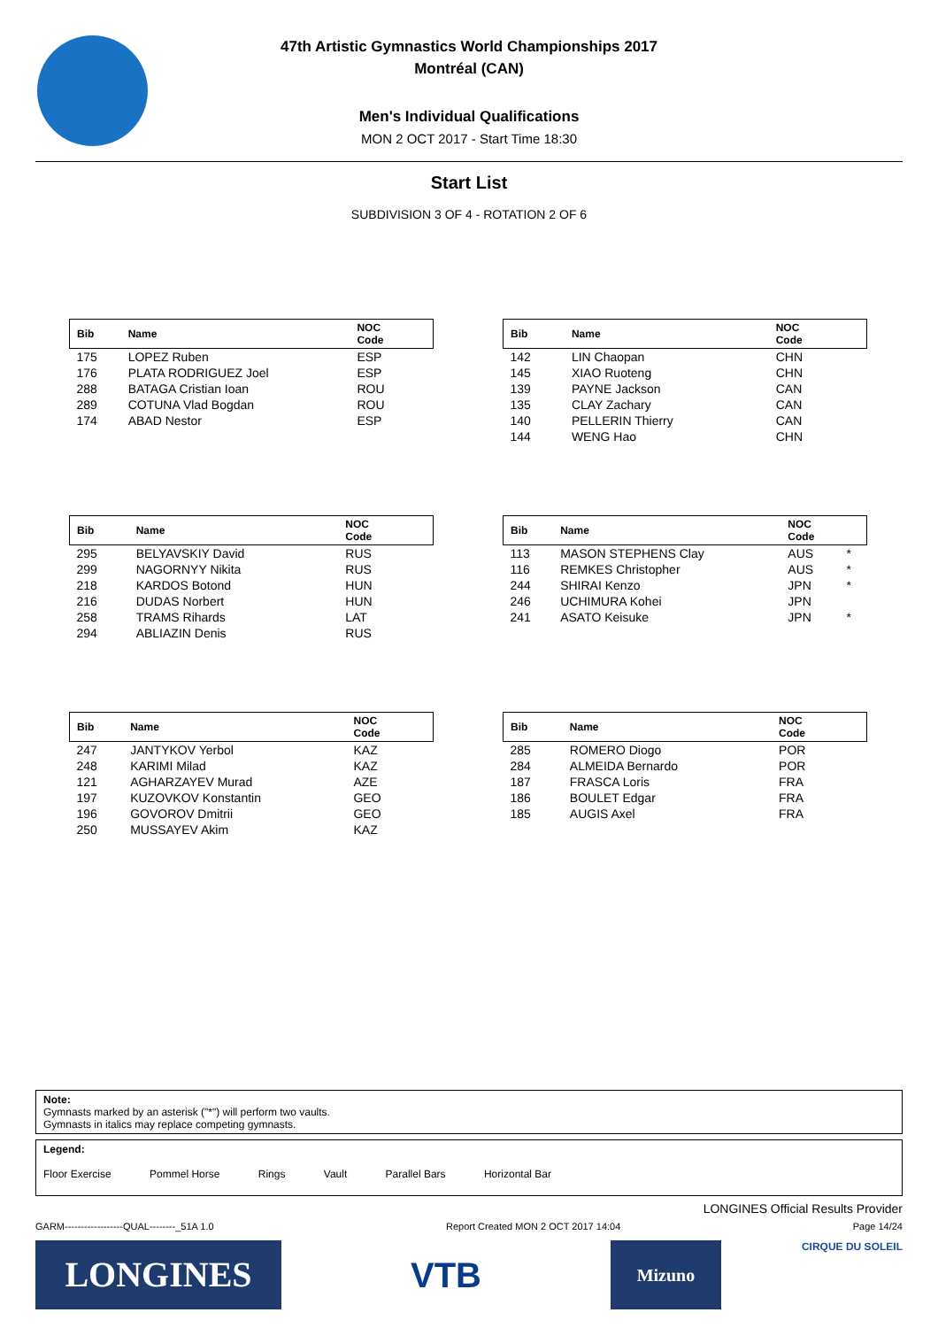47th Artistic Gymnastics World Championships 2017
Montréal (CAN)
Men's Individual Qualifications
MON 2 OCT 2017 - Start Time 18:30
Start List
SUBDIVISION 3 OF 4 - ROTATION 2 OF 6
| Bib | Name | NOC Code | |
| --- | --- | --- | --- |
| 175 | LOPEZ Ruben | ESP | |
| 176 | PLATA RODRIGUEZ Joel | ESP | |
| 288 | BATAGA Cristian Ioan | ROU | |
| 289 | COTUNA Vlad Bogdan | ROU | |
| 174 | ABAD Nestor | ESP | |
| Bib | Name | NOC Code | |
| --- | --- | --- | --- |
| 142 | LIN Chaopan | CHN | |
| 145 | XIAO Ruoteng | CHN | |
| 139 | PAYNE Jackson | CAN | |
| 135 | CLAY Zachary | CAN | |
| 140 | PELLERIN Thierry | CAN | |
| 144 | WENG Hao | CHN | |
| Bib | Name | NOC Code | |
| --- | --- | --- | --- |
| 295 | BELYAVSKIY David | RUS | |
| 299 | NAGORNYY Nikita | RUS | |
| 218 | KARDOS Botond | HUN | |
| 216 | DUDAS Norbert | HUN | |
| 258 | TRAMS Rihards | LAT | |
| 294 | ABLIAZIN Denis | RUS | |
| Bib | Name | NOC Code | |
| --- | --- | --- | --- |
| 113 | MASON STEPHENS Clay | AUS | * |
| 116 | REMKES Christopher | AUS | * |
| 244 | SHIRAI Kenzo | JPN | * |
| 246 | UCHIMURA Kohei | JPN | |
| 241 | ASATO Keisuke | JPN | * |
| Bib | Name | NOC Code | |
| --- | --- | --- | --- |
| 247 | JANTYKOV Yerbol | KAZ | |
| 248 | KARIMI Milad | KAZ | |
| 121 | AGHARZAYEV Murad | AZE | |
| 197 | KUZOVKOV Konstantin | GEO | |
| 196 | GOVOROV Dmitrii | GEO | |
| 250 | MUSSAYEV Akim | KAZ | |
| Bib | Name | NOC Code | |
| --- | --- | --- | --- |
| 285 | ROMERO Diogo | POR | |
| 284 | ALMEIDA Bernardo | POR | |
| 187 | FRASCA Loris | FRA | |
| 186 | BOULET Edgar | FRA | |
| 185 | AUGIS Axel | FRA | |
Note:
Gymnasts marked by an asterisk ("*") will perform two vaults.
Gymnasts in italics may replace competing gymnasts.
Legend:
Floor Exercise Pommel Horse Rings Vault Parallel Bars Horizontal Bar
LONGINES Official Results Provider
GARM------------------QUAL--------_51A 1.0 Report Created MON 2 OCT 2017 14:04 Page 14/24
LONGINES VTB
Mizuno
CIRQUE DU SOLEIL